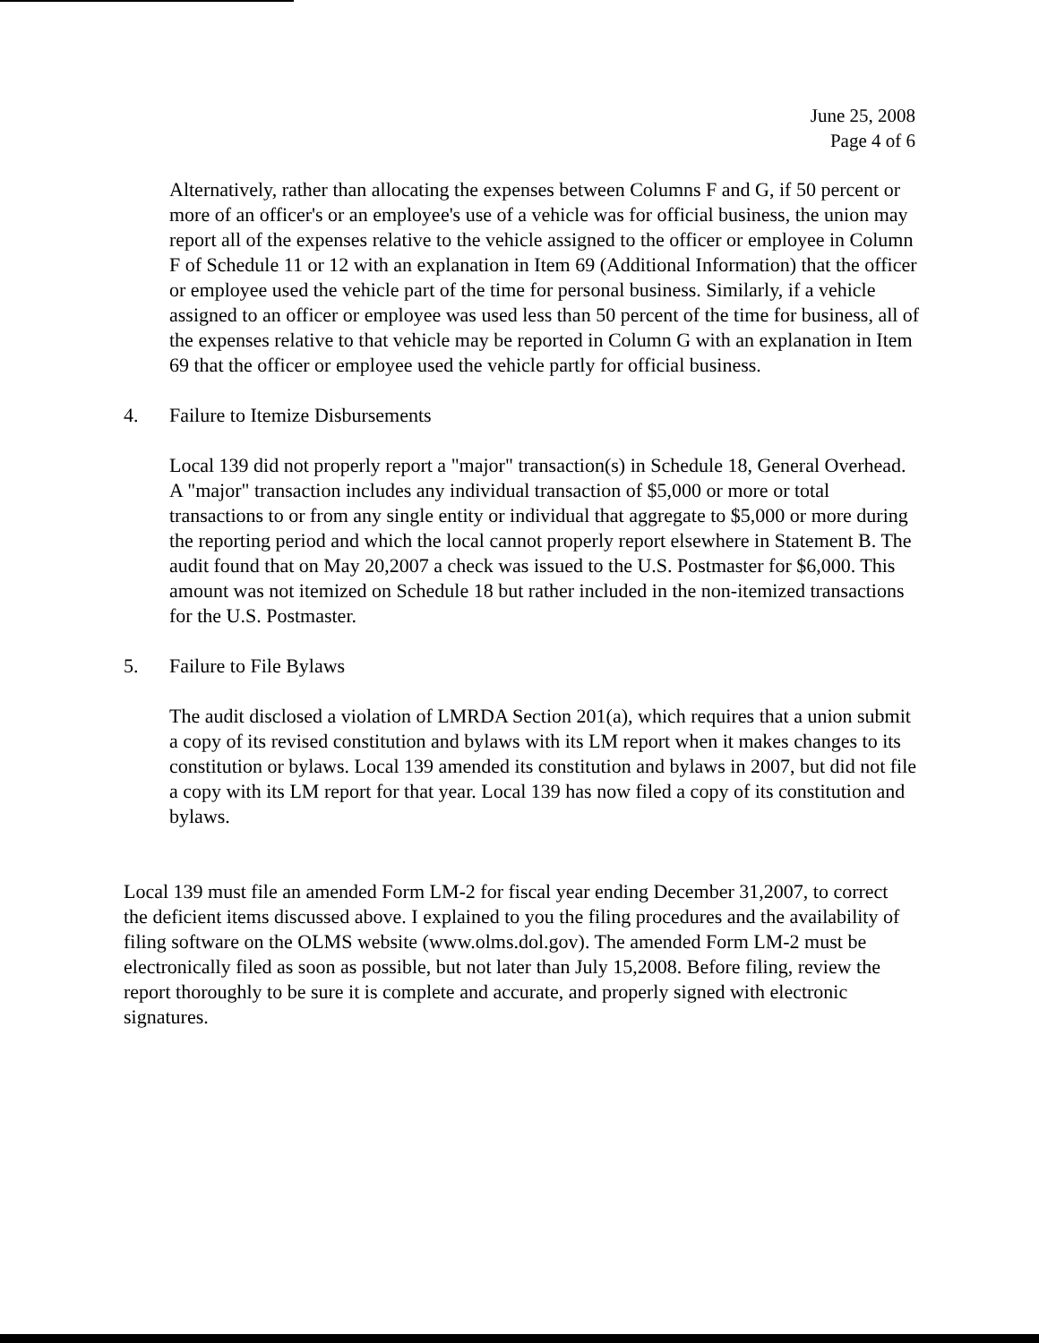June 25, 2008
Page 4 of 6
Alternatively, rather than allocating the expenses between Columns F and G, if 50 percent or more of an officer's or an employee's use of a vehicle was for official business, the union may report all of the expenses relative to the vehicle assigned to the officer or employee in Column F of Schedule 11 or 12 with an explanation in Item 69 (Additional Information) that the officer or employee used the vehicle part of the time for personal business. Similarly, if a vehicle assigned to an officer or employee was used less than 50 percent of the time for business, all of the expenses relative to that vehicle may be reported in Column G with an explanation in Item 69 that the officer or employee used the vehicle partly for official business.
4. Failure to Itemize Disbursements
Local 139 did not properly report a "major" transaction(s) in Schedule 18, General Overhead. A "major" transaction includes any individual transaction of $5,000 or more or total transactions to or from any single entity or individual that aggregate to $5,000 or more during the reporting period and which the local cannot properly report elsewhere in Statement B. The audit found that on May 20,2007 a check was issued to the U.S. Postmaster for $6,000. This amount was not itemized on Schedule 18 but rather included in the non-itemized transactions for the U.S. Postmaster.
5. Failure to File Bylaws
The audit disclosed a violation of LMRDA Section 201(a), which requires that a union submit a copy of its revised constitution and bylaws with its LM report when it makes changes to its constitution or bylaws. Local 139 amended its constitution and bylaws in 2007, but did not file a copy with its LM report for that year. Local 139 has now filed a copy of its constitution and bylaws.
Local 139 must file an amended Form LM-2 for fiscal year ending December 31,2007, to correct the deficient items discussed above. I explained to you the filing procedures and the availability of filing software on the OLMS website (www.olms.dol.gov). The amended Form LM-2 must be electronically filed as soon as possible, but not later than July 15,2008. Before filing, review the report thoroughly to be sure it is complete and accurate, and properly signed with electronic signatures.